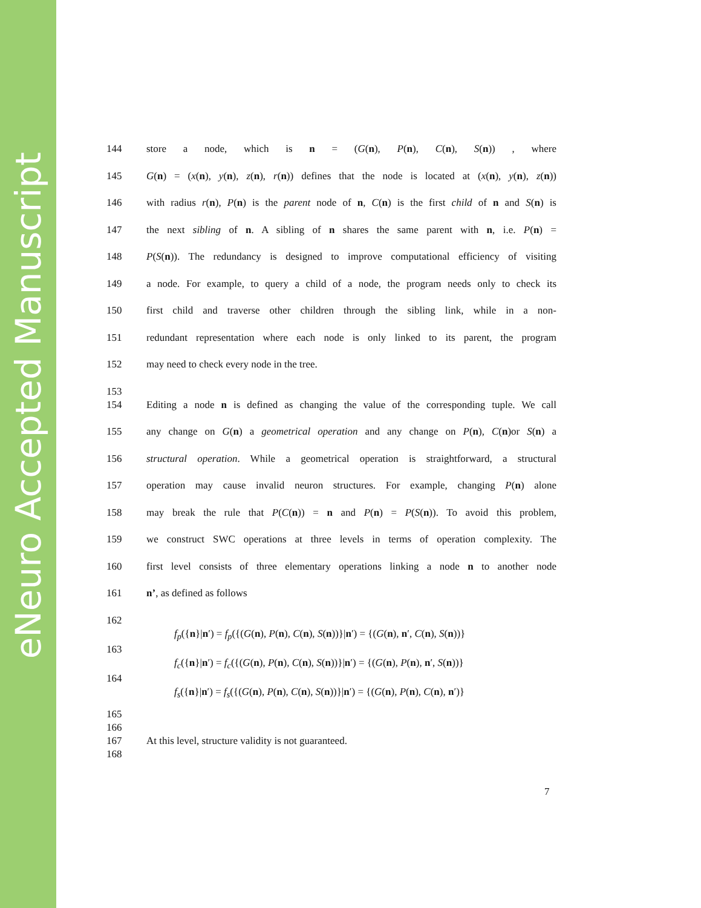eNeuro Accepted Manuscript
144 store a node, which is n = (G(n), P(n), C(n), S(n)) , where
145 G(n) = (x(n), y(n), z(n), r(n)) defines that the node is located at (x(n), y(n), z(n))
146 with radius r(n), P(n) is the parent node of n, C(n) is the first child of n and S(n) is
147 the next sibling of n. A sibling of n shares the same parent with n, i.e. P(n) =
148 P(S(n)). The redundancy is designed to improve computational efficiency of visiting
149 a node. For example, to query a child of a node, the program needs only to check its
150 first child and traverse other children through the sibling link, while in a non-
151 redundant representation where each node is only linked to its parent, the program
152 may need to check every node in the tree.
153
154 Editing a node n is defined as changing the value of the corresponding tuple. We call
155 any change on G(n) a geometrical operation and any change on P(n), C(n)or S(n) a
156 structural operation. While a geometrical operation is straightforward, a structural
157 operation may cause invalid neuron structures. For example, changing P(n) alone
158 may break the rule that P(C(n)) = n and P(n) = P(S(n)). To avoid this problem,
159 we construct SWC operations at three levels in terms of operation complexity. The
160 first level consists of three elementary operations linking a node n to another node
161 n’, as defined as follows
162
f<sub>p</sub>({n}|n′) = f<sub>p</sub>({(G(n), P(n), C(n), S(n))}|n′) = {(G(n), n′, C(n), S(n))}
163
f<sub>c</sub>({n}|n′) = f<sub>c</sub>({(G(n), P(n), C(n), S(n))}|n′) = {(G(n), P(n), n′, S(n))}
164
f<sub>s</sub>({n}|n′) = f<sub>s</sub>({(G(n), P(n), C(n), S(n))}|n′) = {(G(n), P(n), C(n), n′)}
165
166
167 At this level, structure validity is not guaranteed.
168
7